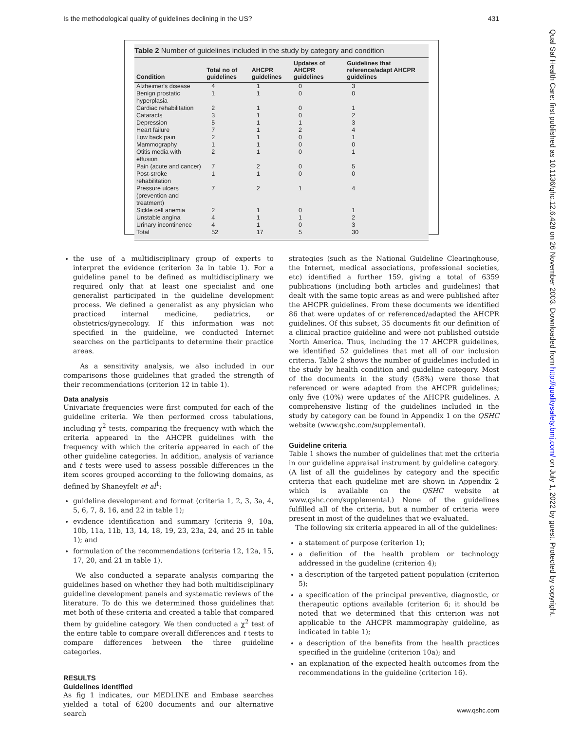Is the methodological quality of guidelines declining in the US? 431
Qual Saf Health Care: first published as 10.1136/qhc.12.6.428 on 26 November 2003. Downloaded from http://qualitysafety.bmj.com/ on July 1, 2022 by guest. Protected by copyright.
Table 2 Number of guidelines included in the study by category and condition
| Condition | Total no of guidelines | AHCPR guidelines | Updates of AHCPR guidelines | Guidelines that reference/adapt AHCPR guidelines |
| --- | --- | --- | --- | --- |
| Alzheimer's disease | 4 | 1 | 0 | 3 |
| Benign prostatic hyperplasia | 1 | 1 | 0 | 0 |
| Cardiac rehabilitation | 2 | 1 | 0 | 1 |
| Cataracts | 3 | 1 | 0 | 2 |
| Depression | 5 | 1 | 1 | 3 |
| Heart failure | 7 | 1 | 2 | 4 |
| Low back pain | 2 | 1 | 0 | 1 |
| Mammography | 1 | 1 | 0 | 0 |
| Otitis media with effusion | 2 | 1 | 0 | 1 |
| Pain (acute and cancer) | 7 | 2 | 0 | 5 |
| Post-stroke rehabilitation | 1 | 1 | 0 | 0 |
| Pressure ulcers (prevention and treatment) | 7 | 2 | 1 | 4 |
| Sickle cell anemia | 2 | 1 | 0 | 1 |
| Unstable angina | 4 | 1 | 1 | 2 |
| Urinary incontinence | 4 | 1 | 0 | 3 |
| Total | 52 | 17 | 5 | 30 |
the use of a multidisciplinary group of experts to interpret the evidence (criterion 3a in table 1). For a guideline panel to be defined as multidisciplinary we required only that at least one specialist and one generalist participated in the guideline development process. We defined a generalist as any physician who practiced internal medicine, pediatrics, or obstetrics/gynecology. If this information was not specified in the guideline, we conducted Internet searches on the participants to determine their practice areas.
As a sensitivity analysis, we also included in our comparisons those guidelines that graded the strength of their recommendations (criterion 12 in table 1).
Data analysis
Univariate frequencies were first computed for each of the guideline criteria. We then performed cross tabulations, including χ<sup>2</sup> tests, comparing the frequency with which the criteria appeared in the AHCPR guidelines with the frequency with which the criteria appeared in each of the other guideline categories. In addition, analysis of variance and t tests were used to assess possible differences in the item scores grouped according to the following domains, as defined by Shaneyfelt et al<sup>1</sup>:
guideline development and format (criteria 1, 2, 3, 3a, 4, 5, 6, 7, 8, 16, and 22 in table 1);
evidence identification and summary (criteria 9, 10a, 10b, 11a, 11b, 13, 14, 18, 19, 23, 23a, 24, and 25 in table 1); and
formulation of the recommendations (criteria 12, 12a, 15, 17, 20, and 21 in table 1).
We also conducted a separate analysis comparing the guidelines based on whether they had both multidisciplinary guideline development panels and systematic reviews of the literature. To do this we determined those guidelines that met both of these criteria and created a table that compared them by guideline category. We then conducted a χ<sup>2</sup> test of the entire table to compare overall differences and t tests to compare differences between the three guideline categories.
RESULTS
Guidelines identified
As fig 1 indicates, our MEDLINE and Embase searches yielded a total of 6200 documents and our alternative search
strategies (such as the National Guideline Clearinghouse, the Internet, medical associations, professional societies, etc) identified a further 159, giving a total of 6359 publications (including both articles and guidelines) that dealt with the same topic areas as and were published after the AHCPR guidelines. From these documents we identified 86 that were updates of or referenced/adapted the AHCPR guidelines. Of this subset, 35 documents fit our definition of a clinical practice guideline and were not published outside North America. Thus, including the 17 AHCPR guidelines, we identified 52 guidelines that met all of our inclusion criteria. Table 2 shows the number of guidelines included in the study by health condition and guideline category. Most of the documents in the study (58%) were those that referenced or were adapted from the AHCPR guidelines; only five (10%) were updates of the AHCPR guidelines. A comprehensive listing of the guidelines included in the study by category can be found in Appendix 1 on the QSHC website (www.qshc.com/supplemental).
Guideline criteria
Table 1 shows the number of guidelines that met the criteria in our guideline appraisal instrument by guideline category. (A list of all the guidelines by category and the specific criteria that each guideline met are shown in Appendix 2 which is available on the QSHC website at www.qshc.com/supplemental.) None of the guidelines fulfilled all of the criteria, but a number of criteria were present in most of the guidelines that we evaluated.
The following six criteria appeared in all of the guidelines:
a statement of purpose (criterion 1);
a definition of the health problem or technology addressed in the guideline (criterion 4);
a description of the targeted patient population (criterion 5);
a specification of the principal preventive, diagnostic, or therapeutic options available (criterion 6; it should be noted that we determined that this criterion was not applicable to the AHCPR mammography guideline, as indicated in table 1);
a description of the benefits from the health practices specified in the guideline (criterion 10a); and
an explanation of the expected health outcomes from the recommendations in the guideline (criterion 16).
www.qshc.com